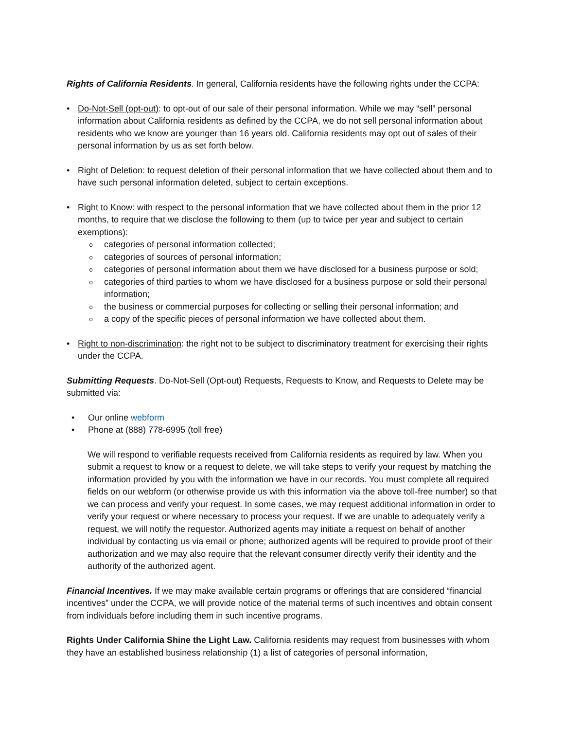Rights of California Residents. In general, California residents have the following rights under the CCPA:
• Do-Not-Sell (opt-out): to opt-out of our sale of their personal information. While we may “sell” personal information about California residents as defined by the CCPA, we do not sell personal information about residents who we know are younger than 16 years old. California residents may opt out of sales of their personal information by us as set forth below.
• Right of Deletion: to request deletion of their personal information that we have collected about them and to have such personal information deleted, subject to certain exceptions.
• Right to Know: with respect to the personal information that we have collected about them in the prior 12 months, to require that we disclose the following to them (up to twice per year and subject to certain exemptions):
o
categories of personal information collected;
o
categories of sources of personal information;
o
categories of personal information about them we have disclosed for a business purpose or sold;
o
categories of third parties to whom we have disclosed for a business purpose or sold their personal information;
o
the business or commercial purposes for collecting or selling their personal information; and
o
a copy of the specific pieces of personal information we have collected about them.
• Right to non-discrimination: the right not to be subject to discriminatory treatment for exercising their rights under the CCPA.
Submitting Requests. Do-Not-Sell (Opt-out) Requests, Requests to Know, and Requests to Delete may be submitted via:
• Our online webform
• Phone at (888) 778-6995 (toll free)
We will respond to verifiable requests received from California residents as required by law. When you submit a request to know or a request to delete, we will take steps to verify your request by matching the information provided by you with the information we have in our records. You must complete all required fields on our webform (or otherwise provide us with this information via the above toll-free number) so that we can process and verify your request. In some cases, we may request additional information in order to verify your request or where necessary to process your request. If we are unable to adequately verify a request, we will notify the requestor. Authorized agents may initiate a request on behalf of another individual by contacting us via email or phone; authorized agents will be required to provide proof of their authorization and we may also require that the relevant consumer directly verify their identity and the authority of the authorized agent.
Financial Incentives. If we may make available certain programs or offerings that are considered “financial incentives” under the CCPA, we will provide notice of the material terms of such incentives and obtain consent from individuals before including them in such incentive programs.
Rights Under California Shine the Light Law. California residents may request from businesses with whom they have an established business relationship (1) a list of categories of personal information,